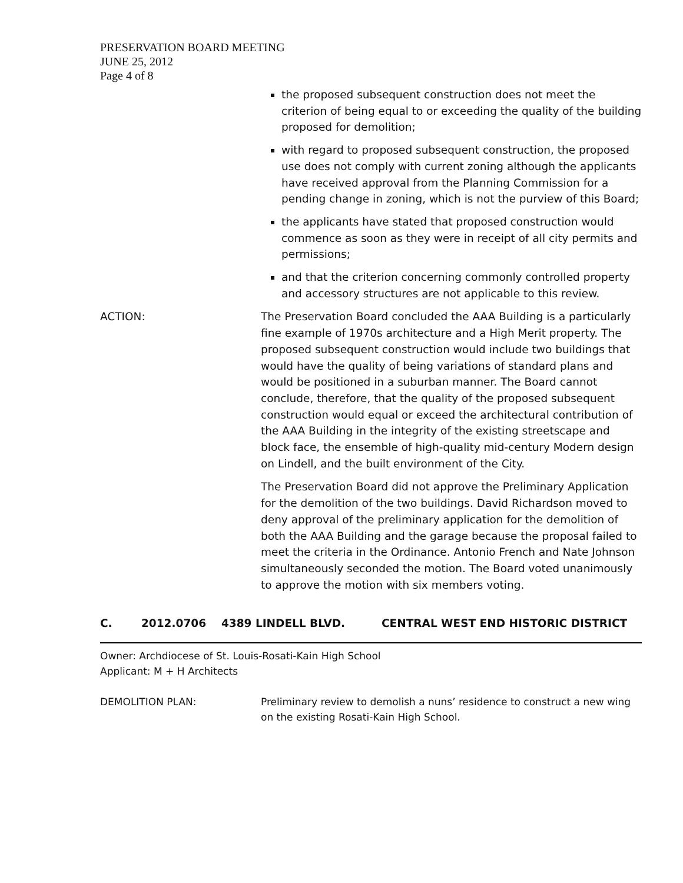PRESERVATION BOARD MEETING
JUNE 25, 2012
Page 4 of 8
the proposed subsequent construction does not meet the criterion of being equal to or exceeding the quality of the building proposed for demolition;
with regard to proposed subsequent construction, the proposed use does not comply with current zoning although the applicants have received approval from the Planning Commission for a pending change in zoning, which is not the purview of this Board;
the applicants have stated that proposed construction would commence as soon as they were in receipt of all city permits and permissions;
and that the criterion concerning commonly controlled property and accessory structures are not applicable to this review.
ACTION: The Preservation Board concluded the AAA Building is a particularly fine example of 1970s architecture and a High Merit property. The proposed subsequent construction would include two buildings that would have the quality of being variations of standard plans and would be positioned in a suburban manner. The Board cannot conclude, therefore, that the quality of the proposed subsequent construction would equal or exceed the architectural contribution of the AAA Building in the integrity of the existing streetscape and block face, the ensemble of high-quality mid-century Modern design on Lindell, and the built environment of the City.
The Preservation Board did not approve the Preliminary Application for the demolition of the two buildings. David Richardson moved to deny approval of the preliminary application for the demolition of both the AAA Building and the garage because the proposal failed to meet the criteria in the Ordinance. Antonio French and Nate Johnson simultaneously seconded the motion. The Board voted unanimously to approve the motion with six members voting.
C. 2012.0706 4389 LINDELL BLVD. CENTRAL WEST END HISTORIC DISTRICT
Owner: Archdiocese of St. Louis-Rosati-Kain High School
Applicant: M + H Architects
DEMOLITION PLAN: Preliminary review to demolish a nuns’ residence to construct a new wing on the existing Rosati-Kain High School.